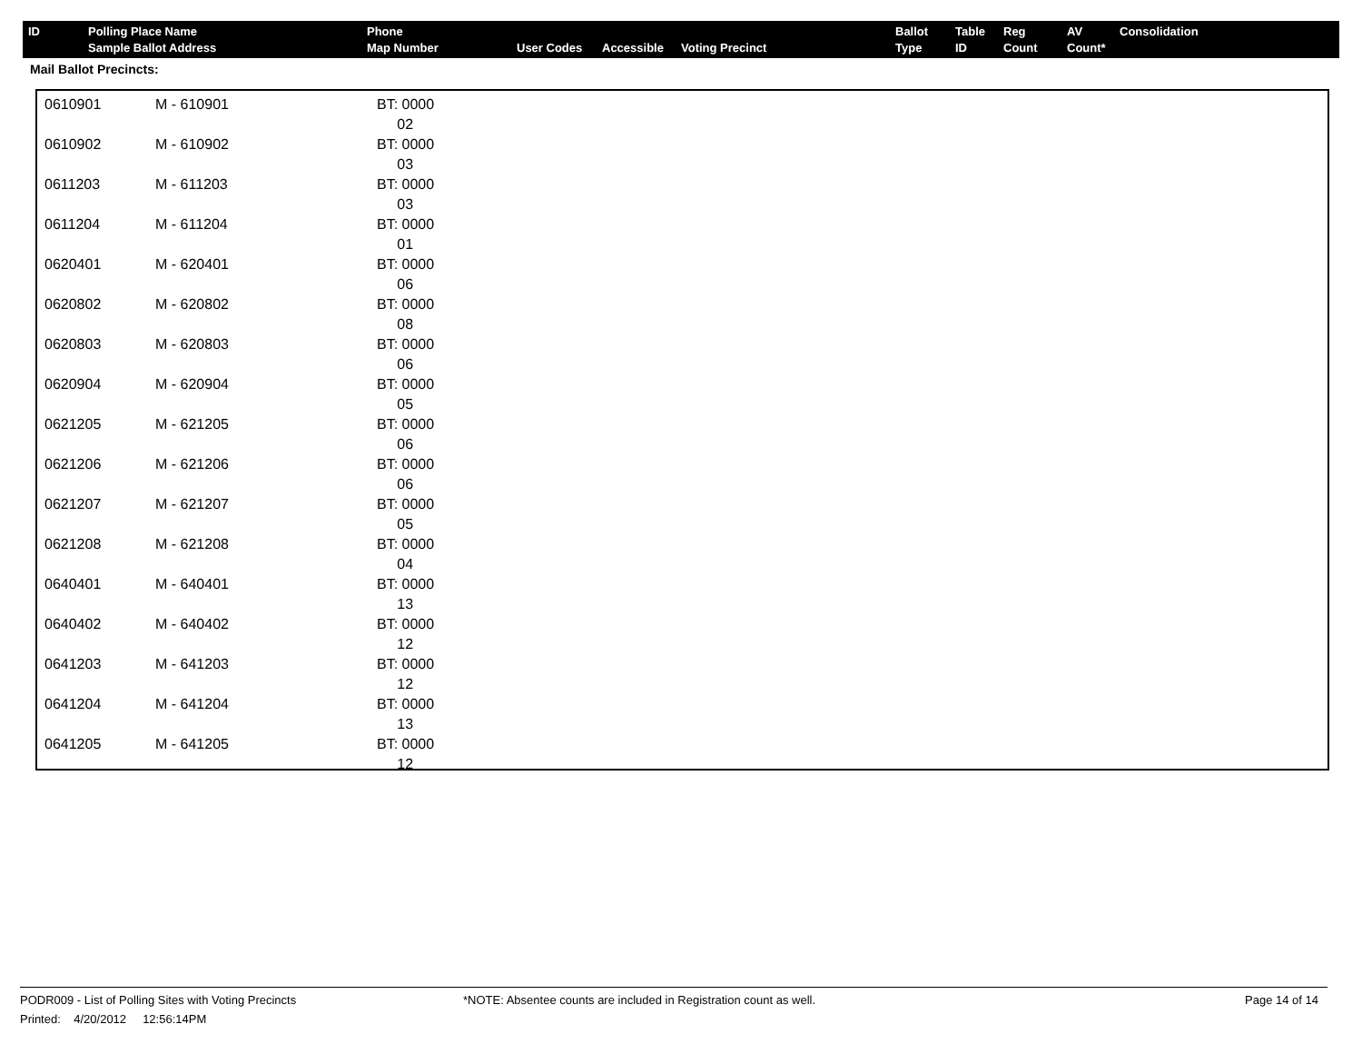| ID | Polling Place Name Sample Ballot Address | Phone Map Number | User Codes | Accessible | Voting Precinct | Ballot Type | Table ID | Reg Count | AV Count* | Consolidation |
| --- | --- | --- | --- | --- | --- | --- | --- | --- | --- | --- |
Mail Ballot Precincts:
| 0610901 | M - 610901 | BT: 0000 02 |
| 0610902 | M - 610902 | BT: 0000 03 |
| 0611203 | M - 611203 | BT: 0000 03 |
| 0611204 | M - 611204 | BT: 0000 01 |
| 0620401 | M - 620401 | BT: 0000 06 |
| 0620802 | M - 620802 | BT: 0000 08 |
| 0620803 | M - 620803 | BT: 0000 06 |
| 0620904 | M - 620904 | BT: 0000 05 |
| 0621205 | M - 621205 | BT: 0000 06 |
| 0621206 | M - 621206 | BT: 0000 06 |
| 0621207 | M - 621207 | BT: 0000 05 |
| 0621208 | M - 621208 | BT: 0000 04 |
| 0640401 | M - 640401 | BT: 0000 13 |
| 0640402 | M - 640402 | BT: 0000 12 |
| 0641203 | M - 641203 | BT: 0000 12 |
| 0641204 | M - 641204 | BT: 0000 13 |
| 0641205 | M - 641205 | BT: 0000 12 |
PODR009 - List of Polling Sites with Voting Precincts *NOTE: Absentee counts are included in Registration count as well.
Page 14 of 14
Printed: 4/20/2012 12:56:14PM